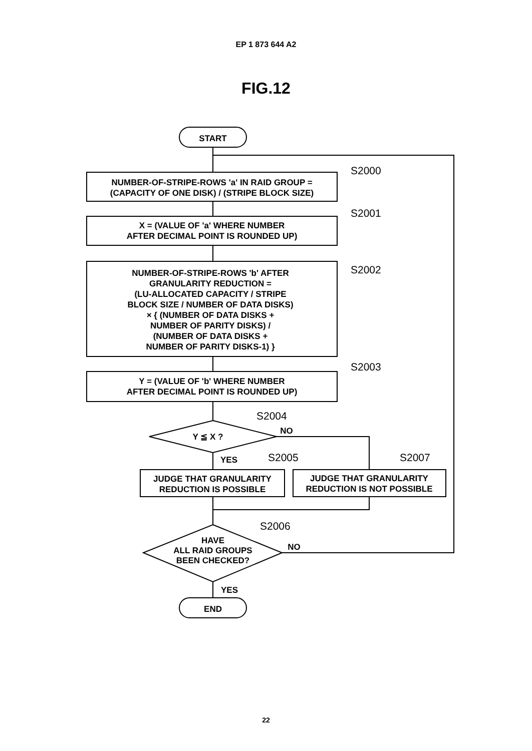EP 1 873 644 A2
FIG.12
START
NUMBER-OF-STRIPE-ROWS 'a' IN RAID GROUP =
(CAPACITY OF ONE DISK) / (STRIPE BLOCK SIZE)
X = (VALUE OF 'a' WHERE NUMBER
AFTER DECIMAL POINT IS ROUNDED UP)
NUMBER-OF-STRIPE-ROWS 'b' AFTER
GRANULARITY REDUCTION =
(LU-ALLOCATED CAPACITY / STRIPE
BLOCK SIZE / NUMBER OF DATA DISKS)
× { (NUMBER OF DATA DISKS +
NUMBER OF PARITY DISKS) /
(NUMBER OF DATA DISKS +
NUMBER OF PARITY DISKS-1) }
Y = (VALUE OF 'b' WHERE NUMBER
AFTER DECIMAL POINT IS ROUNDED UP)
Y ≦ X ?
NO
YES
JUDGE THAT GRANULARITY
REDUCTION IS POSSIBLE
JUDGE THAT GRANULARITY
REDUCTION IS NOT POSSIBLE
HAVE
ALL RAID GROUPS
BEEN CHECKED?
NO
YES
END
S2000
S2001
S2002
S2003
S2004
S2005
S2007
S2006
22